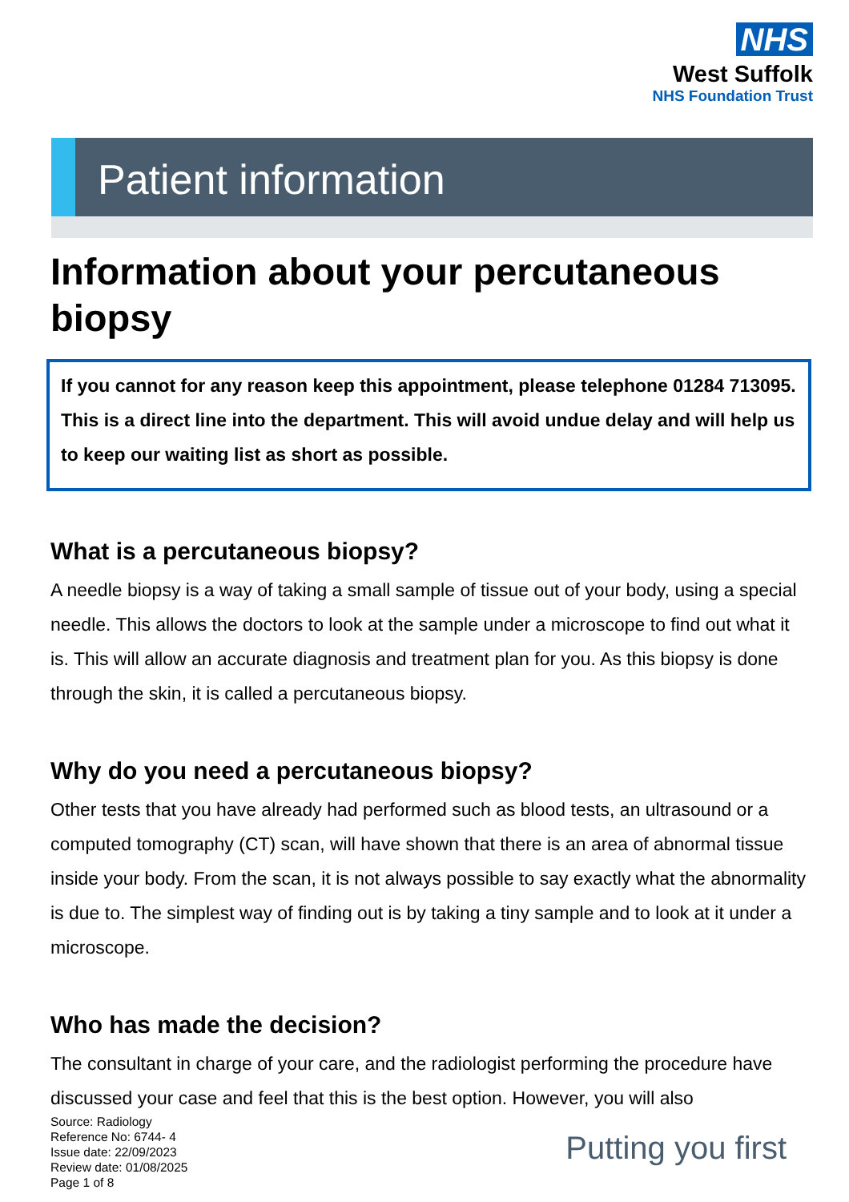NHS
West Suffolk
NHS Foundation Trust
Patient information
Information about your percutaneous biopsy
If you cannot for any reason keep this appointment, please telephone 01284 713095. This is a direct line into the department. This will avoid undue delay and will help us to keep our waiting list as short as possible.
What is a percutaneous biopsy?
A needle biopsy is a way of taking a small sample of tissue out of your body, using a special needle. This allows the doctors to look at the sample under a microscope to find out what it is. This will allow an accurate diagnosis and treatment plan for you. As this biopsy is done through the skin, it is called a percutaneous biopsy.
Why do you need a percutaneous biopsy?
Other tests that you have already had performed such as blood tests, an ultrasound or a computed tomography (CT) scan, will have shown that there is an area of abnormal tissue inside your body. From the scan, it is not always possible to say exactly what the abnormality is due to. The simplest way of finding out is by taking a tiny sample and to look at it under a microscope.
Who has made the decision?
The consultant in charge of your care, and the radiologist performing the procedure have discussed your case and feel that this is the best option. However, you will also
Source: Radiology
Reference No: 6744- 4
Issue date: 22/09/2023
Review date: 01/08/2025
Page 1 of 8
Putting you first